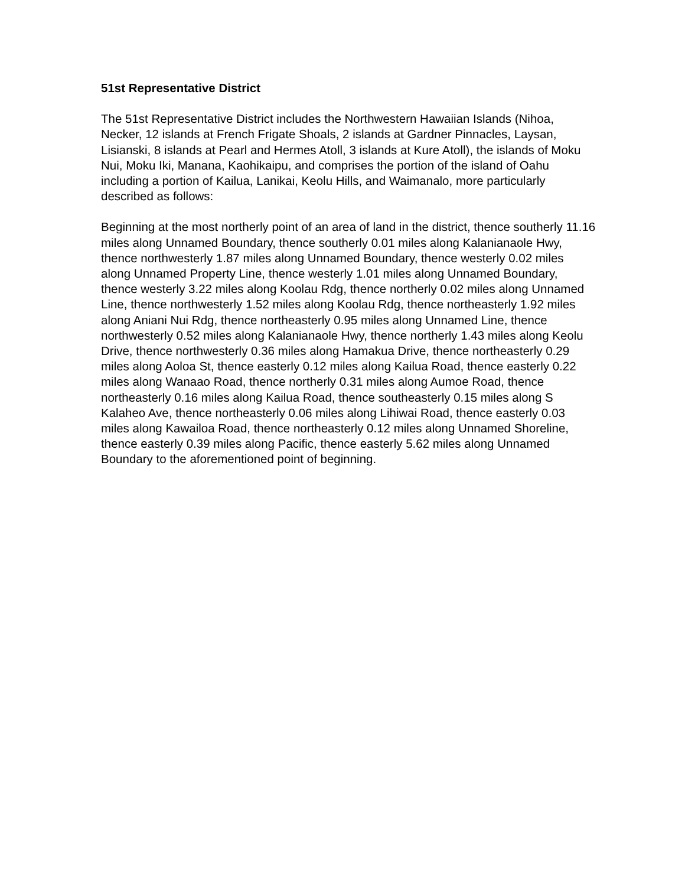51st Representative District
The 51st Representative District includes the Northwestern Hawaiian Islands (Nihoa, Necker, 12 islands at French Frigate Shoals, 2 islands at Gardner Pinnacles, Laysan, Lisianski, 8 islands at Pearl and Hermes Atoll, 3 islands at Kure Atoll), the islands of Moku Nui, Moku Iki, Manana, Kaohikaipu, and comprises the portion of the island of Oahu including a portion of Kailua, Lanikai, Keolu Hills, and Waimanalo, more particularly described as follows:
Beginning at the most northerly point of an area of land in the district, thence southerly 11.16 miles along Unnamed Boundary, thence southerly 0.01 miles along Kalanianaole Hwy, thence northwesterly 1.87 miles along Unnamed Boundary, thence westerly 0.02 miles along Unnamed Property Line, thence westerly 1.01 miles along Unnamed Boundary, thence westerly 3.22 miles along Koolau Rdg, thence northerly 0.02 miles along Unnamed Line, thence northwesterly 1.52 miles along Koolau Rdg, thence northeasterly 1.92 miles along Aniani Nui Rdg, thence northeasterly 0.95 miles along Unnamed Line, thence northwesterly 0.52 miles along Kalanianaole Hwy, thence northerly 1.43 miles along Keolu Drive, thence northwesterly 0.36 miles along Hamakua Drive, thence northeasterly 0.29 miles along Aoloa St, thence easterly 0.12 miles along Kailua Road, thence easterly 0.22 miles along Wanaao Road, thence northerly 0.31 miles along Aumoe Road, thence northeasterly 0.16 miles along Kailua Road, thence southeasterly 0.15 miles along S Kalaheo Ave, thence northeasterly 0.06 miles along Lihiwai Road, thence easterly 0.03 miles along Kawailoa Road, thence northeasterly 0.12 miles along Unnamed Shoreline, thence easterly 0.39 miles along Pacific, thence easterly 5.62 miles along Unnamed Boundary to the aforementioned point of beginning.